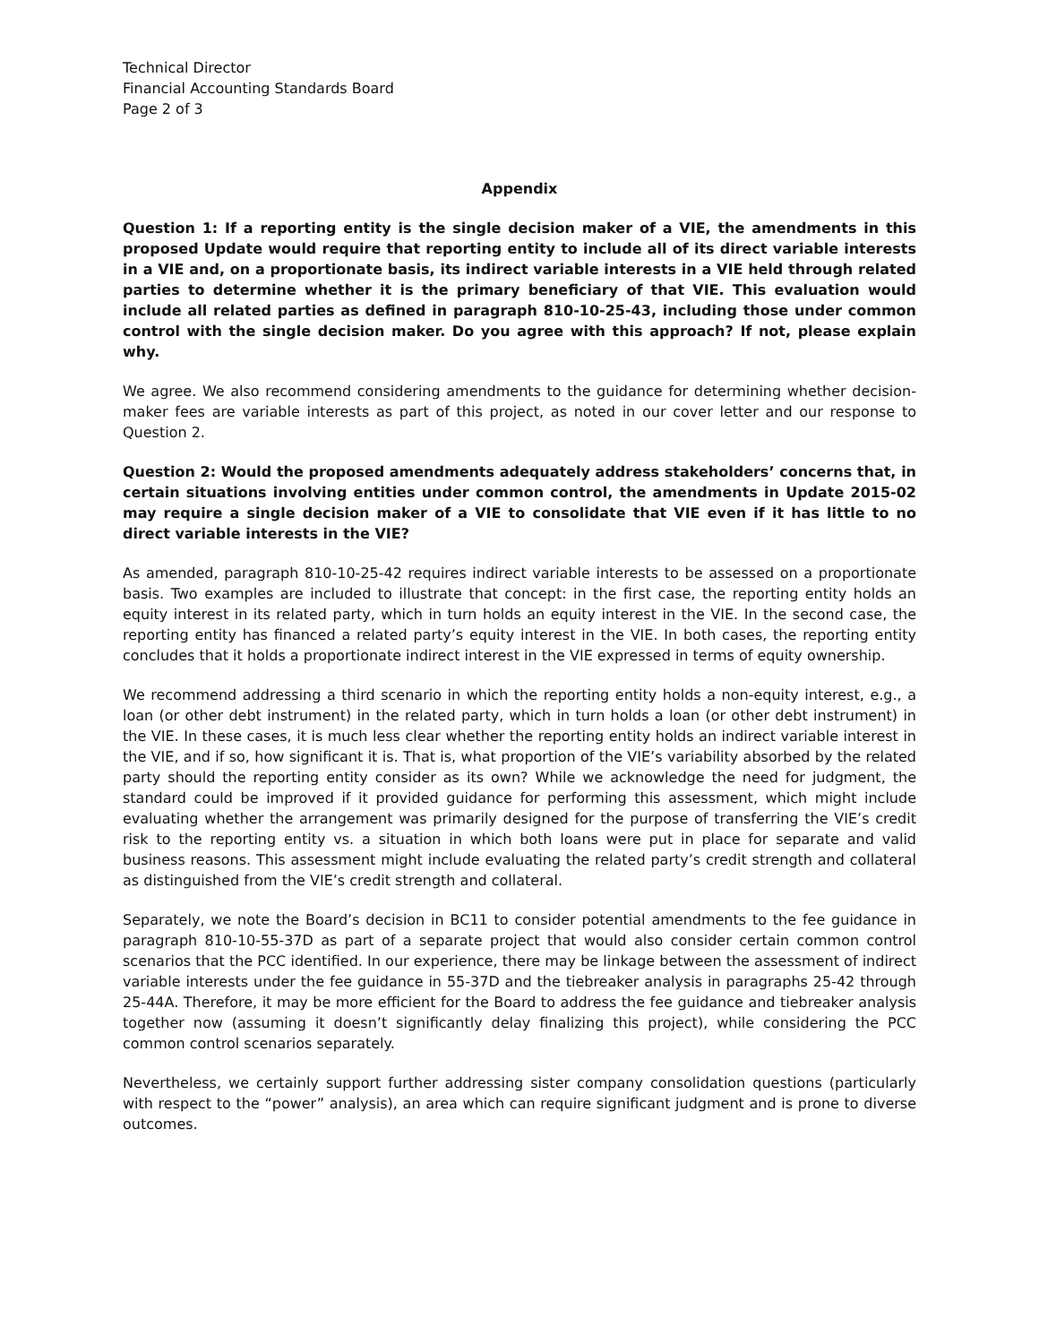Technical Director
Financial Accounting Standards Board
Page 2 of 3
Appendix
Question 1: If a reporting entity is the single decision maker of a VIE, the amendments in this proposed Update would require that reporting entity to include all of its direct variable interests in a VIE and, on a proportionate basis, its indirect variable interests in a VIE held through related parties to determine whether it is the primary beneficiary of that VIE. This evaluation would include all related parties as defined in paragraph 810-10-25-43, including those under common control with the single decision maker. Do you agree with this approach? If not, please explain why.
We agree. We also recommend considering amendments to the guidance for determining whether decision-maker fees are variable interests as part of this project, as noted in our cover letter and our response to Question 2.
Question 2: Would the proposed amendments adequately address stakeholders’ concerns that, in certain situations involving entities under common control, the amendments in Update 2015-02 may require a single decision maker of a VIE to consolidate that VIE even if it has little to no direct variable interests in the VIE?
As amended, paragraph 810-10-25-42 requires indirect variable interests to be assessed on a proportionate basis. Two examples are included to illustrate that concept: in the first case, the reporting entity holds an equity interest in its related party, which in turn holds an equity interest in the VIE. In the second case, the reporting entity has financed a related party’s equity interest in the VIE. In both cases, the reporting entity concludes that it holds a proportionate indirect interest in the VIE expressed in terms of equity ownership.
We recommend addressing a third scenario in which the reporting entity holds a non-equity interest, e.g., a loan (or other debt instrument) in the related party, which in turn holds a loan (or other debt instrument) in the VIE. In these cases, it is much less clear whether the reporting entity holds an indirect variable interest in the VIE, and if so, how significant it is. That is, what proportion of the VIE’s variability absorbed by the related party should the reporting entity consider as its own? While we acknowledge the need for judgment, the standard could be improved if it provided guidance for performing this assessment, which might include evaluating whether the arrangement was primarily designed for the purpose of transferring the VIE’s credit risk to the reporting entity vs. a situation in which both loans were put in place for separate and valid business reasons. This assessment might include evaluating the related party’s credit strength and collateral as distinguished from the VIE’s credit strength and collateral.
Separately, we note the Board’s decision in BC11 to consider potential amendments to the fee guidance in paragraph 810-10-55-37D as part of a separate project that would also consider certain common control scenarios that the PCC identified. In our experience, there may be linkage between the assessment of indirect variable interests under the fee guidance in 55-37D and the tiebreaker analysis in paragraphs 25-42 through 25-44A. Therefore, it may be more efficient for the Board to address the fee guidance and tiebreaker analysis together now (assuming it doesn’t significantly delay finalizing this project), while considering the PCC common control scenarios separately.
Nevertheless, we certainly support further addressing sister company consolidation questions (particularly with respect to the “power” analysis), an area which can require significant judgment and is prone to diverse outcomes.